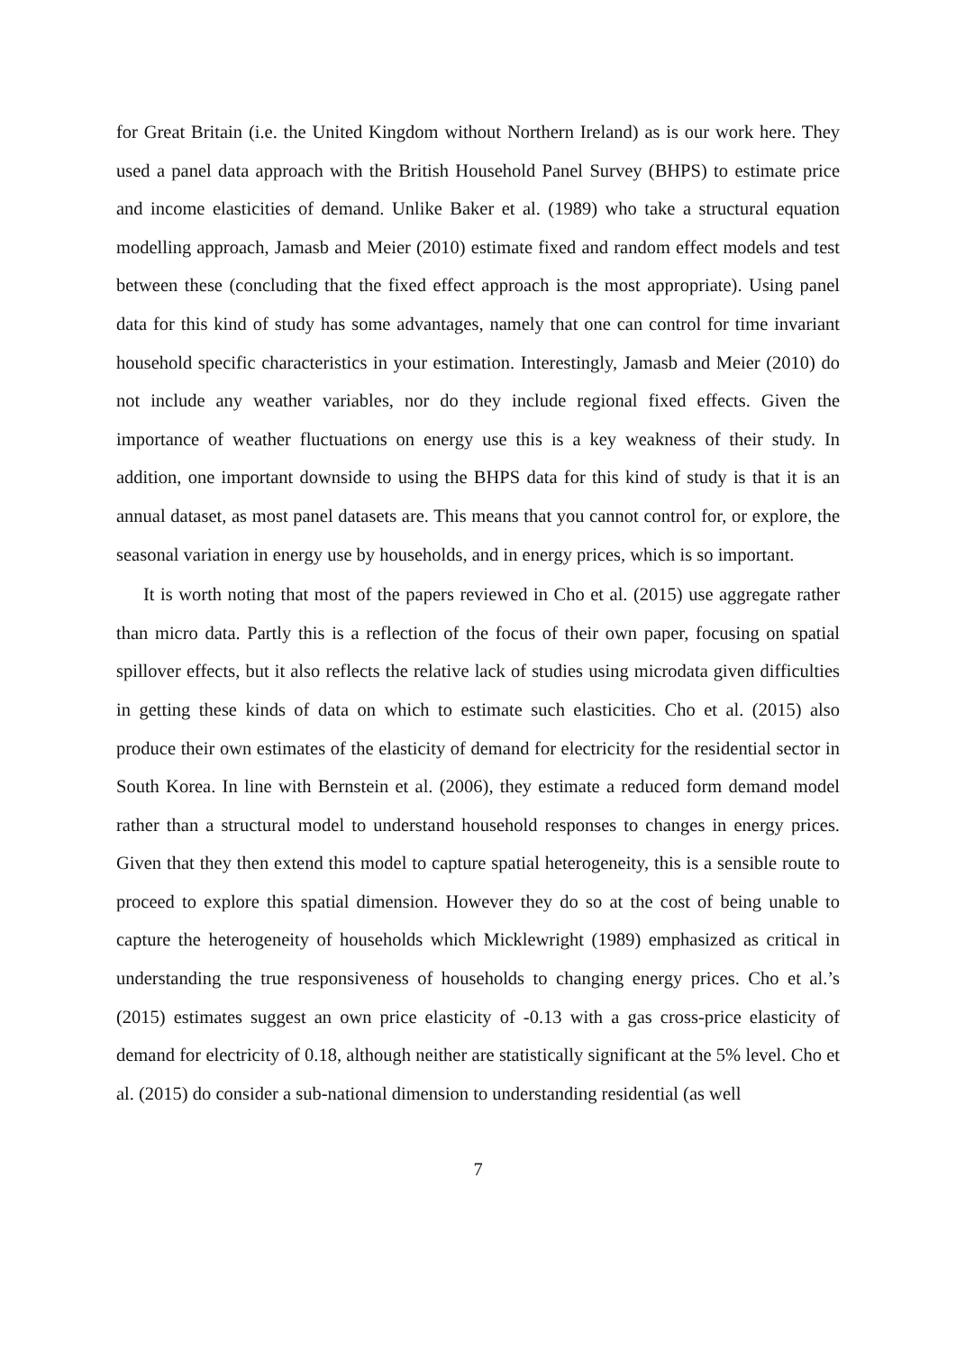for Great Britain (i.e. the United Kingdom without Northern Ireland) as is our work here. They used a panel data approach with the British Household Panel Survey (BHPS) to estimate price and income elasticities of demand. Unlike Baker et al. (1989) who take a structural equation modelling approach, Jamasb and Meier (2010) estimate fixed and random effect models and test between these (concluding that the fixed effect approach is the most appropriate). Using panel data for this kind of study has some advantages, namely that one can control for time invariant household specific characteristics in your estimation. Interestingly, Jamasb and Meier (2010) do not include any weather variables, nor do they include regional fixed effects. Given the importance of weather fluctuations on energy use this is a key weakness of their study. In addition, one important downside to using the BHPS data for this kind of study is that it is an annual dataset, as most panel datasets are. This means that you cannot control for, or explore, the seasonal variation in energy use by households, and in energy prices, which is so important.
It is worth noting that most of the papers reviewed in Cho et al. (2015) use aggregate rather than micro data. Partly this is a reflection of the focus of their own paper, focusing on spatial spillover effects, but it also reflects the relative lack of studies using microdata given difficulties in getting these kinds of data on which to estimate such elasticities. Cho et al. (2015) also produce their own estimates of the elasticity of demand for electricity for the residential sector in South Korea. In line with Bernstein et al. (2006), they estimate a reduced form demand model rather than a structural model to understand household responses to changes in energy prices. Given that they then extend this model to capture spatial heterogeneity, this is a sensible route to proceed to explore this spatial dimension. However they do so at the cost of being unable to capture the heterogeneity of households which Micklewright (1989) emphasized as critical in understanding the true responsiveness of households to changing energy prices. Cho et al.’s (2015) estimates suggest an own price elasticity of -0.13 with a gas cross-price elasticity of demand for electricity of 0.18, although neither are statistically significant at the 5% level. Cho et al. (2015) do consider a sub-national dimension to understanding residential (as well
7